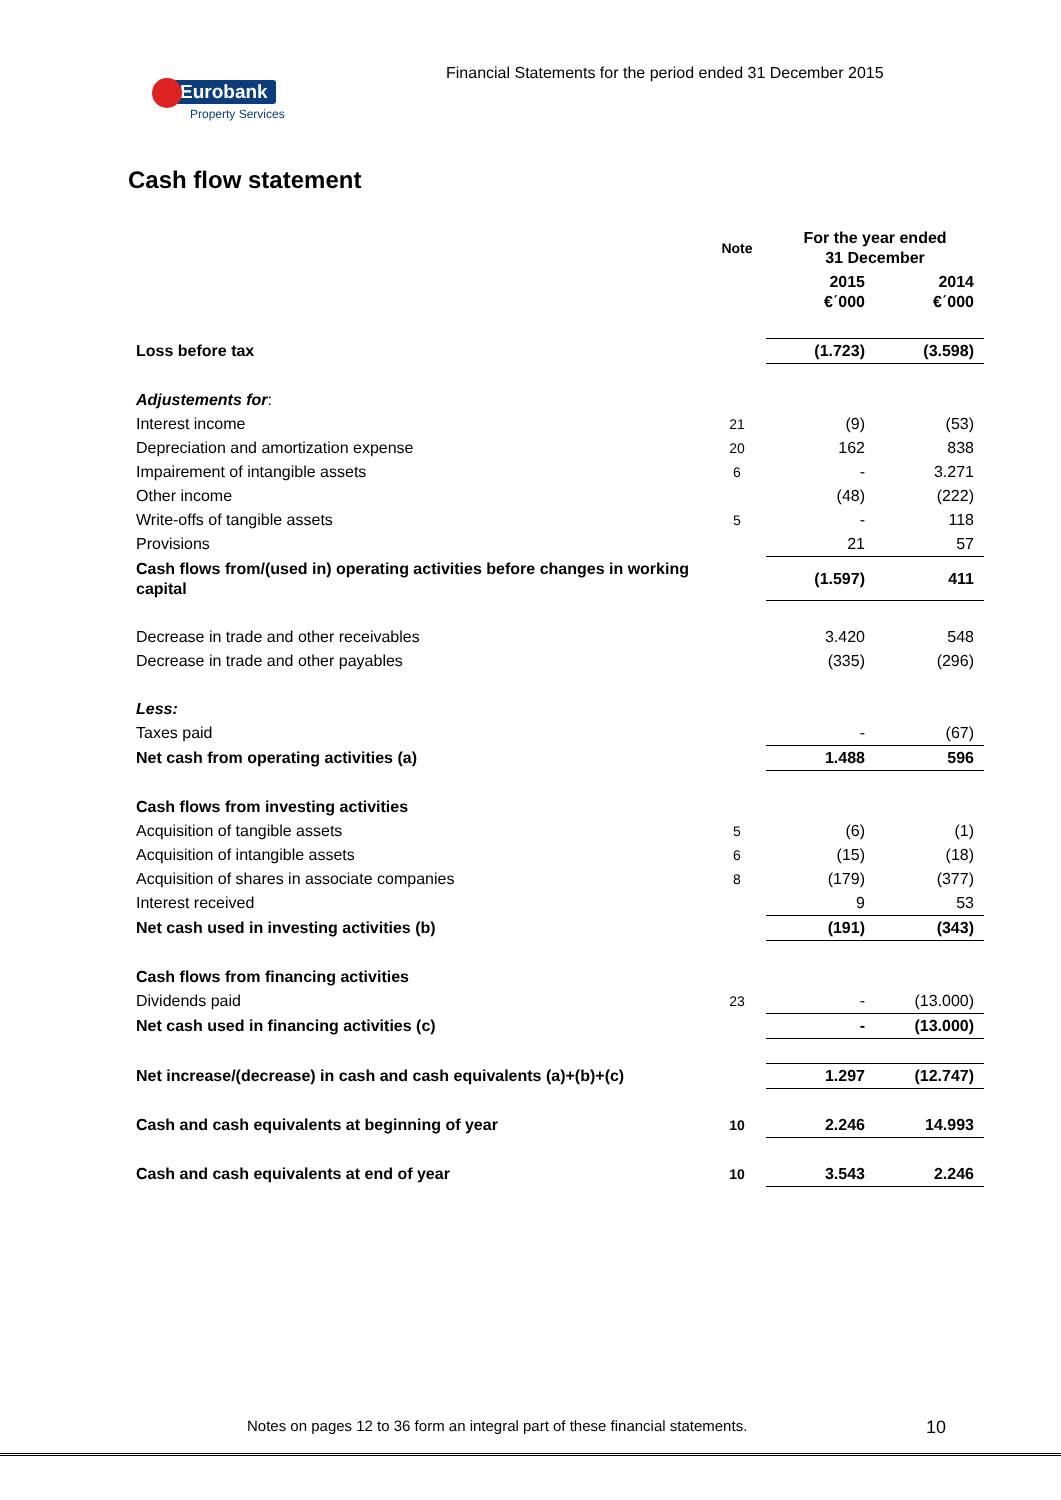Financial Statements for the period ended 31 December 2015
Eurobank
Property Services
Cash flow statement
| | Note | For the year ended 31 December | |
| --- | --- | --- | --- |
| | | 2015 €΄000 | 2014 €΄000 |
| Loss before tax | | (1.723) | (3.598) |
| Adjustements for : | | | |
| Interest income | 21 | (9) | (53) |
| Depreciation and amortization expense | 20 | 162 | 838 |
| Impairement of intangible assets | 6 | - | 3.271 |
| Other income | | (48) | (222) |
| Write-offs of tangible assets | 5 | - | 118 |
| Provisions | | 21 | 57 |
| Cash flows from/(used in) operating activities before changes in working capital | | (1.597) | 411 |
| Decrease in trade and other receivables | | 3.420 | 548 |
| Decrease in trade and other payables | | (335) | (296) |
| Less: | | | |
| Taxes paid | | - | (67) |
| Net cash from operating activities (a) | | 1.488 | 596 |
| Cash flows from investing activities | | | |
| Acquisition of tangible assets | 5 | (6) | (1) |
| Acquisition of intangible assets | 6 | (15) | (18) |
| Acquisition of shares in associate companies | 8 | (179) | (377) |
| Interest received | | 9 | 53 |
| Net cash used in investing activities (b) | | (191) | (343) |
| Cash flows from financing activities | | | |
| Dividends paid | 23 | - | (13.000) |
| Net cash used in financing activities (c) | | - | (13.000) |
| Net increase/(decrease) in cash and cash equivalents (a)+(b)+(c) | | 1.297 | (12.747) |
| Cash and cash equivalents at beginning of year | 10 | 2.246 | 14.993 |
| Cash and cash equivalents at end of year | 10 | 3.543 | 2.246 |
Notes on pages 12 to 36 form an integral part of these financial statements.
10